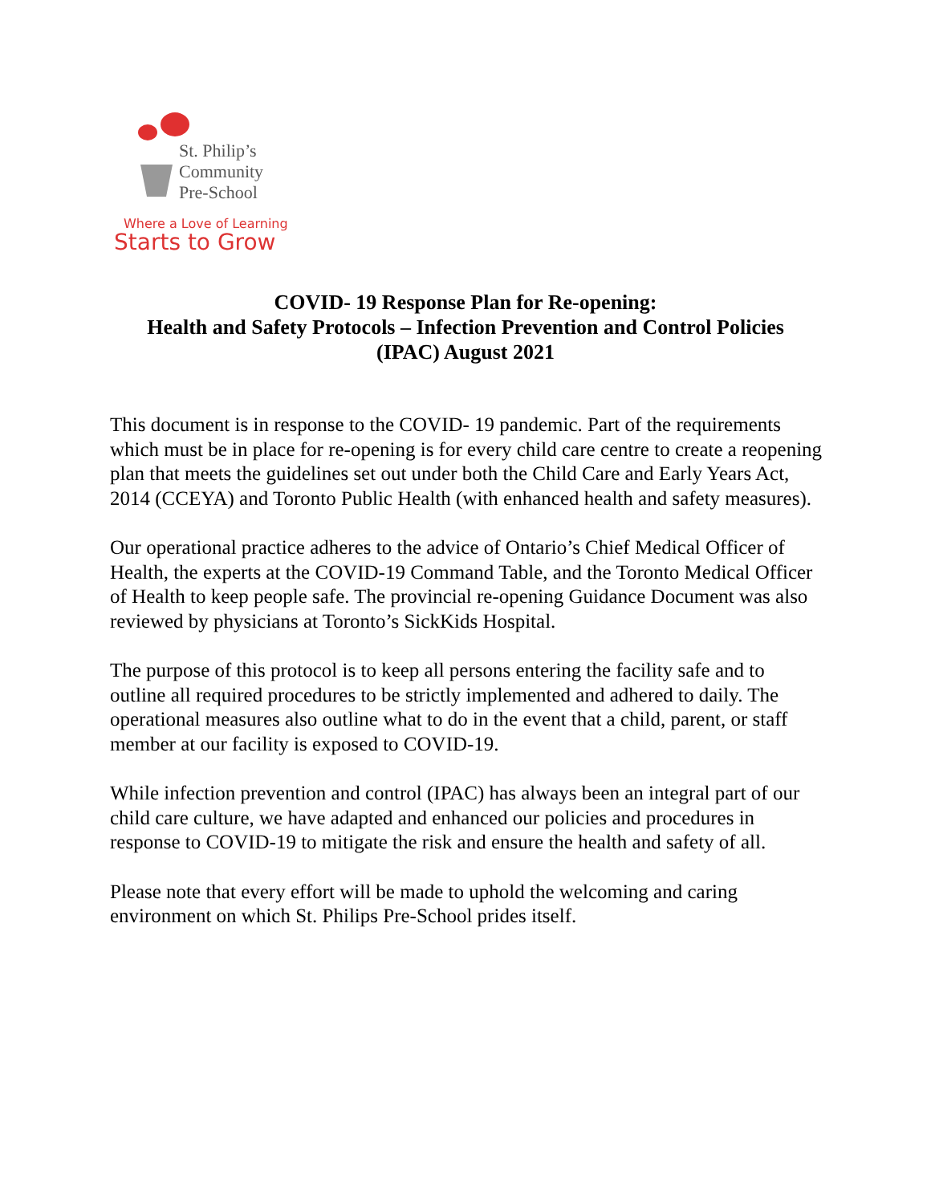St. Philip’s
Community
Pre-School
Where a Love of Learning
Starts to Grow
COVID- 19 Response Plan for Re-opening:
Health and Safety Protocols – Infection Prevention and Control Policies
(IPAC) August 2021
This document is in response to the COVID- 19 pandemic. Part of the requirements which must be in place for re-opening is for every child care centre to create a reopening plan that meets the guidelines set out under both the Child Care and Early Years Act, 2014 (CCEYA) and Toronto Public Health (with enhanced health and safety measures).
Our operational practice adheres to the advice of Ontario’s Chief Medical Officer of Health, the experts at the COVID-19 Command Table, and the Toronto Medical Officer of Health to keep people safe. The provincial re-opening Guidance Document was also reviewed by physicians at Toronto’s SickKids Hospital.
The purpose of this protocol is to keep all persons entering the facility safe and to outline all required procedures to be strictly implemented and adhered to daily. The operational measures also outline what to do in the event that a child, parent, or staff member at our facility is exposed to COVID-19.
While infection prevention and control (IPAC) has always been an integral part of our child care culture, we have adapted and enhanced our policies and procedures in response to COVID-19 to mitigate the risk and ensure the health and safety of all.
Please note that every effort will be made to uphold the welcoming and caring environment on which St. Philips Pre-School prides itself.